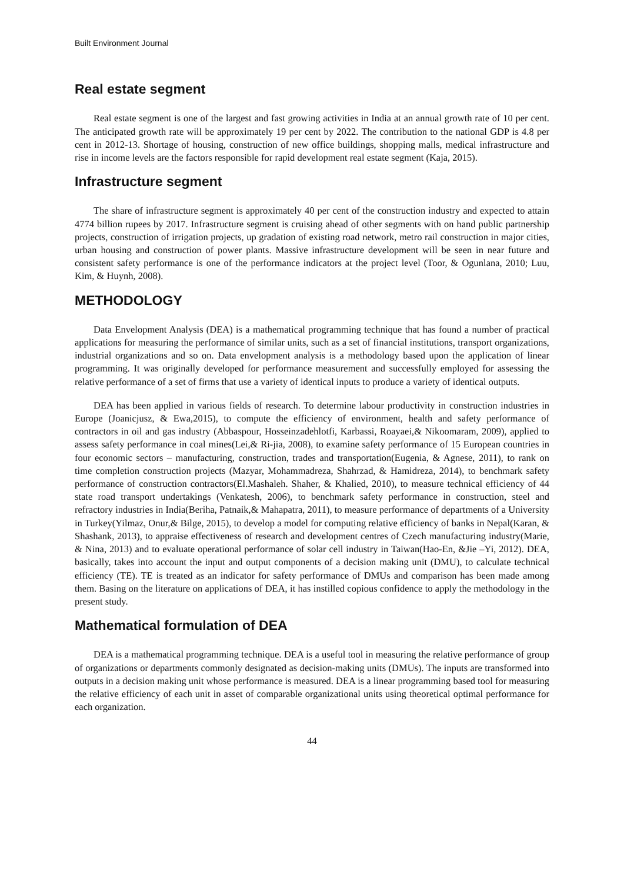Built Environment Journal
Real estate segment
Real estate segment is one of the largest and fast growing activities in India at an annual growth rate of 10 per cent. The anticipated growth rate will be approximately 19 per cent by 2022. The contribution to the national GDP is 4.8 per cent in 2012-13. Shortage of housing, construction of new office buildings, shopping malls, medical infrastructure and rise in income levels are the factors responsible for rapid development real estate segment (Kaja, 2015).
Infrastructure segment
The share of infrastructure segment is approximately 40 per cent of the construction industry and expected to attain 4774 billion rupees by 2017. Infrastructure segment is cruising ahead of other segments with on hand public partnership projects, construction of irrigation projects, up gradation of existing road network, metro rail construction in major cities, urban housing and construction of power plants. Massive infrastructure development will be seen in near future and consistent safety performance is one of the performance indicators at the project level (Toor, & Ogunlana, 2010; Luu, Kim, & Huynh, 2008).
METHODOLOGY
Data Envelopment Analysis (DEA) is a mathematical programming technique that has found a number of practical applications for measuring the performance of similar units, such as a set of financial institutions, transport organizations, industrial organizations and so on. Data envelopment analysis is a methodology based upon the application of linear programming. It was originally developed for performance measurement and successfully employed for assessing the relative performance of a set of firms that use a variety of identical inputs to produce a variety of identical outputs.
DEA has been applied in various fields of research. To determine labour productivity in construction industries in Europe (Joanicjusz, & Ewa,2015), to compute the efficiency of environment, health and safety performance of contractors in oil and gas industry (Abbaspour, Hosseinzadehlotfi, Karbassi, Roayaei,& Nikoomaram, 2009), applied to assess safety performance in coal mines(Lei,& Ri-jia, 2008), to examine safety performance of 15 European countries in four economic sectors – manufacturing, construction, trades and transportation(Eugenia, & Agnese, 2011), to rank on time completion construction projects (Mazyar, Mohammadreza, Shahrzad, & Hamidreza, 2014), to benchmark safety performance of construction contractors(El.Mashaleh. Shaher, & Khalied, 2010), to measure technical efficiency of 44 state road transport undertakings (Venkatesh, 2006), to benchmark safety performance in construction, steel and refractory industries in India(Beriha, Patnaik,& Mahapatra, 2011), to measure performance of departments of a University in Turkey(Yilmaz, Onur,& Bilge, 2015), to develop a model for computing relative efficiency of banks in Nepal(Karan, & Shashank, 2013), to appraise effectiveness of research and development centres of Czech manufacturing industry(Marie, & Nina, 2013) and to evaluate operational performance of solar cell industry in Taiwan(Hao-En, &Jie –Yi, 2012). DEA, basically, takes into account the input and output components of a decision making unit (DMU), to calculate technical efficiency (TE). TE is treated as an indicator for safety performance of DMUs and comparison has been made among them. Basing on the literature on applications of DEA, it has instilled copious confidence to apply the methodology in the present study.
Mathematical formulation of DEA
DEA is a mathematical programming technique. DEA is a useful tool in measuring the relative performance of group of organizations or departments commonly designated as decision-making units (DMUs). The inputs are transformed into outputs in a decision making unit whose performance is measured. DEA is a linear programming based tool for measuring the relative efficiency of each unit in asset of comparable organizational units using theoretical optimal performance for each organization.
44